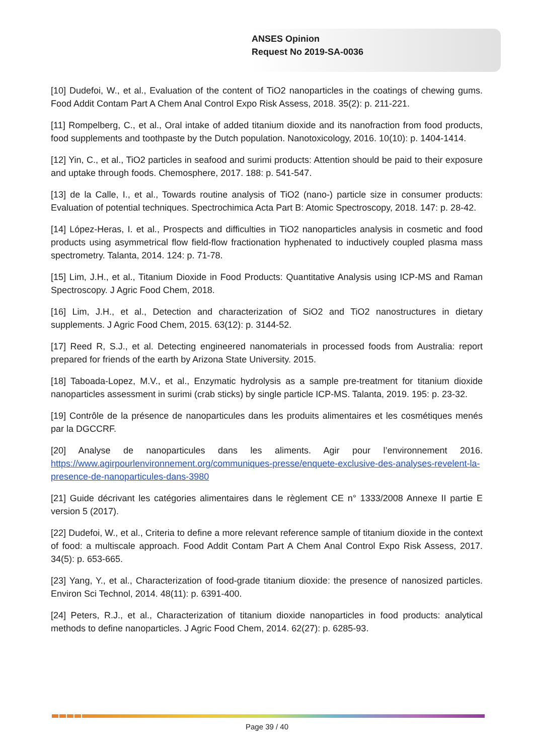ANSES Opinion
Request No 2019-SA-0036
[10] Dudefoi, W., et al., Evaluation of the content of TiO2 nanoparticles in the coatings of chewing gums. Food Addit Contam Part A Chem Anal Control Expo Risk Assess, 2018. 35(2): p. 211-221.
[11] Rompelberg, C., et al., Oral intake of added titanium dioxide and its nanofraction from food products, food supplements and toothpaste by the Dutch population. Nanotoxicology, 2016. 10(10): p. 1404-1414.
[12] Yin, C., et al., TiO2 particles in seafood and surimi products: Attention should be paid to their exposure and uptake through foods. Chemosphere, 2017. 188: p. 541-547.
[13] de la Calle, I., et al., Towards routine analysis of TiO2 (nano-) particle size in consumer products: Evaluation of potential techniques. Spectrochimica Acta Part B: Atomic Spectroscopy, 2018. 147: p. 28-42.
[14] López-Heras, I. et al., Prospects and difficulties in TiO2 nanoparticles analysis in cosmetic and food products using asymmetrical flow field-flow fractionation hyphenated to inductively coupled plasma mass spectrometry. Talanta, 2014. 124: p. 71-78.
[15] Lim, J.H., et al., Titanium Dioxide in Food Products: Quantitative Analysis using ICP-MS and Raman Spectroscopy. J Agric Food Chem, 2018.
[16] Lim, J.H., et al., Detection and characterization of SiO2 and TiO2 nanostructures in dietary supplements. J Agric Food Chem, 2015. 63(12): p. 3144-52.
[17] Reed R, S.J., et al. Detecting engineered nanomaterials in processed foods from Australia: report prepared for friends of the earth by Arizona State University. 2015.
[18] Taboada-Lopez, M.V., et al., Enzymatic hydrolysis as a sample pre-treatment for titanium dioxide nanoparticles assessment in surimi (crab sticks) by single particle ICP-MS. Talanta, 2019. 195: p. 23-32.
[19] Contrôle de la présence de nanoparticules dans les produits alimentaires et les cosmétiques menés par la DGCCRF.
[20] Analyse de nanoparticules dans les aliments. Agir pour l’environnement 2016. https://www.agirpourlenvironnement.org/communiques-presse/enquete-exclusive-des-analyses-revelent-la-presence-de-nanoparticules-dans-3980
[21] Guide décrivant les catégories alimentaires dans le règlement CE n° 1333/2008 Annexe II partie E version 5 (2017).
[22] Dudefoi, W., et al., Criteria to define a more relevant reference sample of titanium dioxide in the context of food: a multiscale approach. Food Addit Contam Part A Chem Anal Control Expo Risk Assess, 2017. 34(5): p. 653-665.
[23] Yang, Y., et al., Characterization of food-grade titanium dioxide: the presence of nanosized particles. Environ Sci Technol, 2014. 48(11): p. 6391-400.
[24] Peters, R.J., et al., Characterization of titanium dioxide nanoparticles in food products: analytical methods to define nanoparticles. J Agric Food Chem, 2014. 62(27): p. 6285-93.
Page 39 / 40